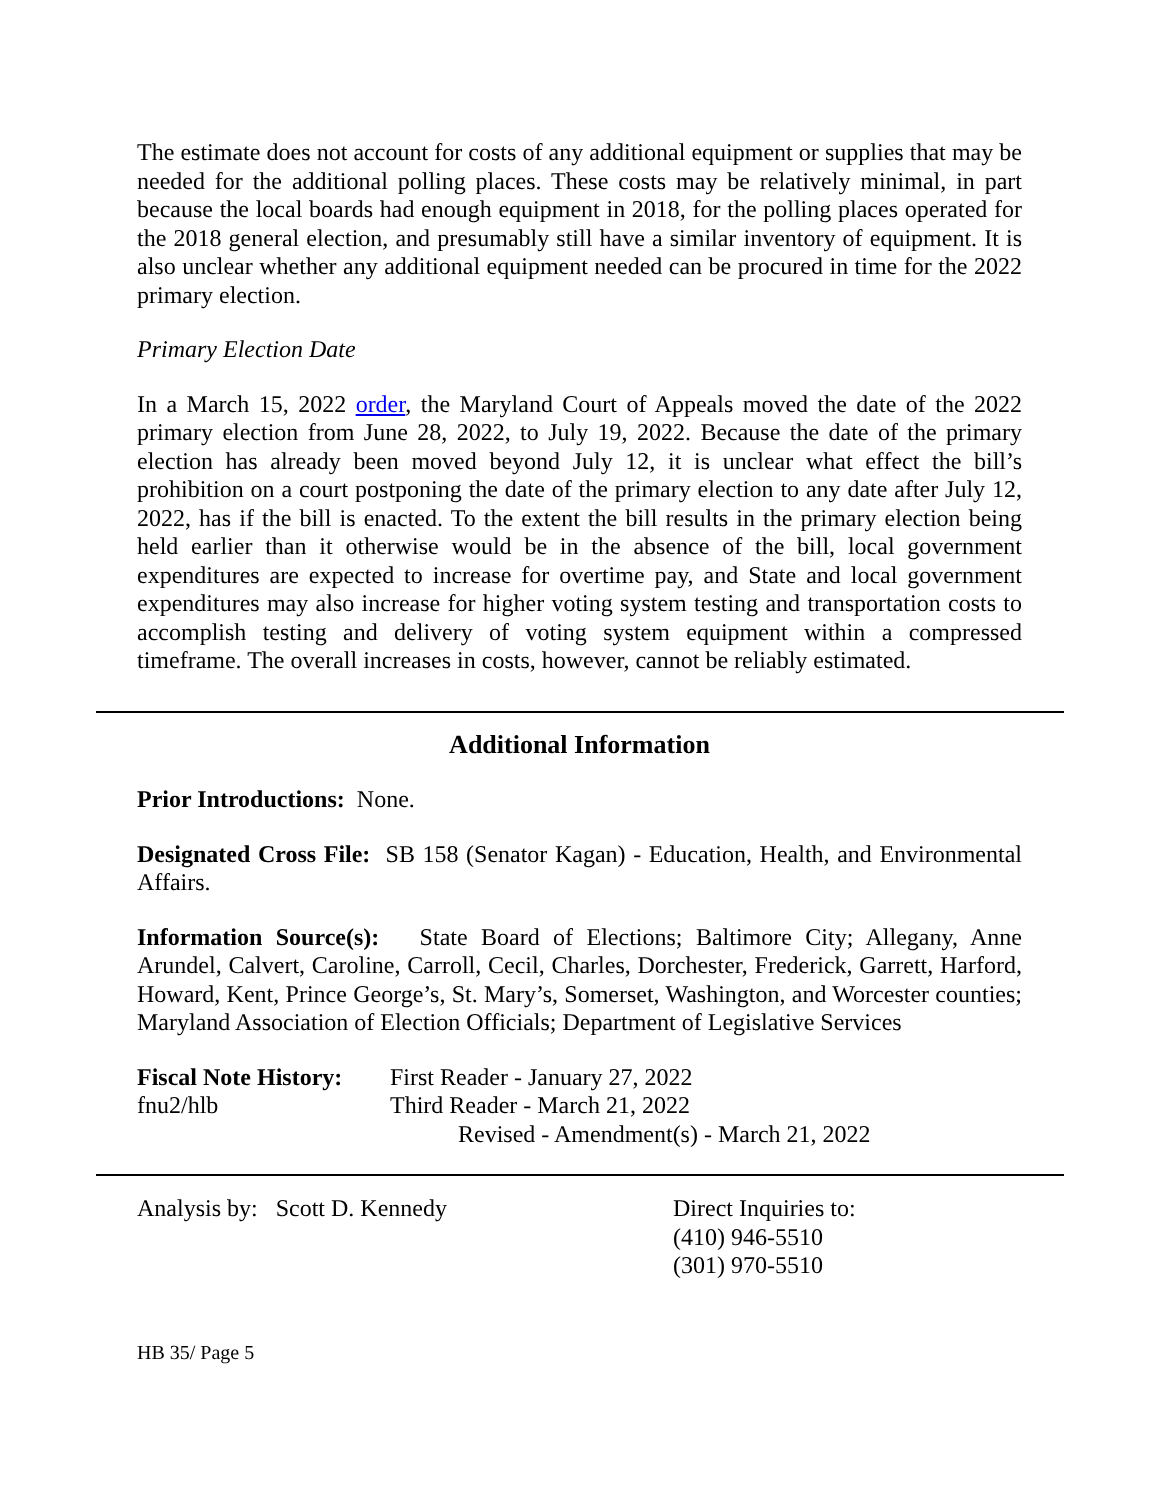The estimate does not account for costs of any additional equipment or supplies that may be needed for the additional polling places. These costs may be relatively minimal, in part because the local boards had enough equipment in 2018, for the polling places operated for the 2018 general election, and presumably still have a similar inventory of equipment. It is also unclear whether any additional equipment needed can be procured in time for the 2022 primary election.
Primary Election Date
In a March 15, 2022 order, the Maryland Court of Appeals moved the date of the 2022 primary election from June 28, 2022, to July 19, 2022. Because the date of the primary election has already been moved beyond July 12, it is unclear what effect the bill’s prohibition on a court postponing the date of the primary election to any date after July 12, 2022, has if the bill is enacted. To the extent the bill results in the primary election being held earlier than it otherwise would be in the absence of the bill, local government expenditures are expected to increase for overtime pay, and State and local government expenditures may also increase for higher voting system testing and transportation costs to accomplish testing and delivery of voting system equipment within a compressed timeframe. The overall increases in costs, however, cannot be reliably estimated.
Additional Information
Prior Introductions: None.
Designated Cross File: SB 158 (Senator Kagan) - Education, Health, and Environmental Affairs.
Information Source(s): State Board of Elections; Baltimore City; Allegany, Anne Arundel, Calvert, Caroline, Carroll, Cecil, Charles, Dorchester, Frederick, Garrett, Harford, Howard, Kent, Prince George’s, St. Mary’s, Somerset, Washington, and Worcester counties; Maryland Association of Election Officials; Department of Legislative Services
Fiscal Note History:
First Reader - January 27, 2022
fnu2/hlb Third Reader - March 21, 2022
Revised - Amendment(s) - March 21, 2022
Analysis by: Scott D. Kennedy Direct Inquiries to:
(410) 946-5510
(301) 970-5510
HB 35/ Page 5